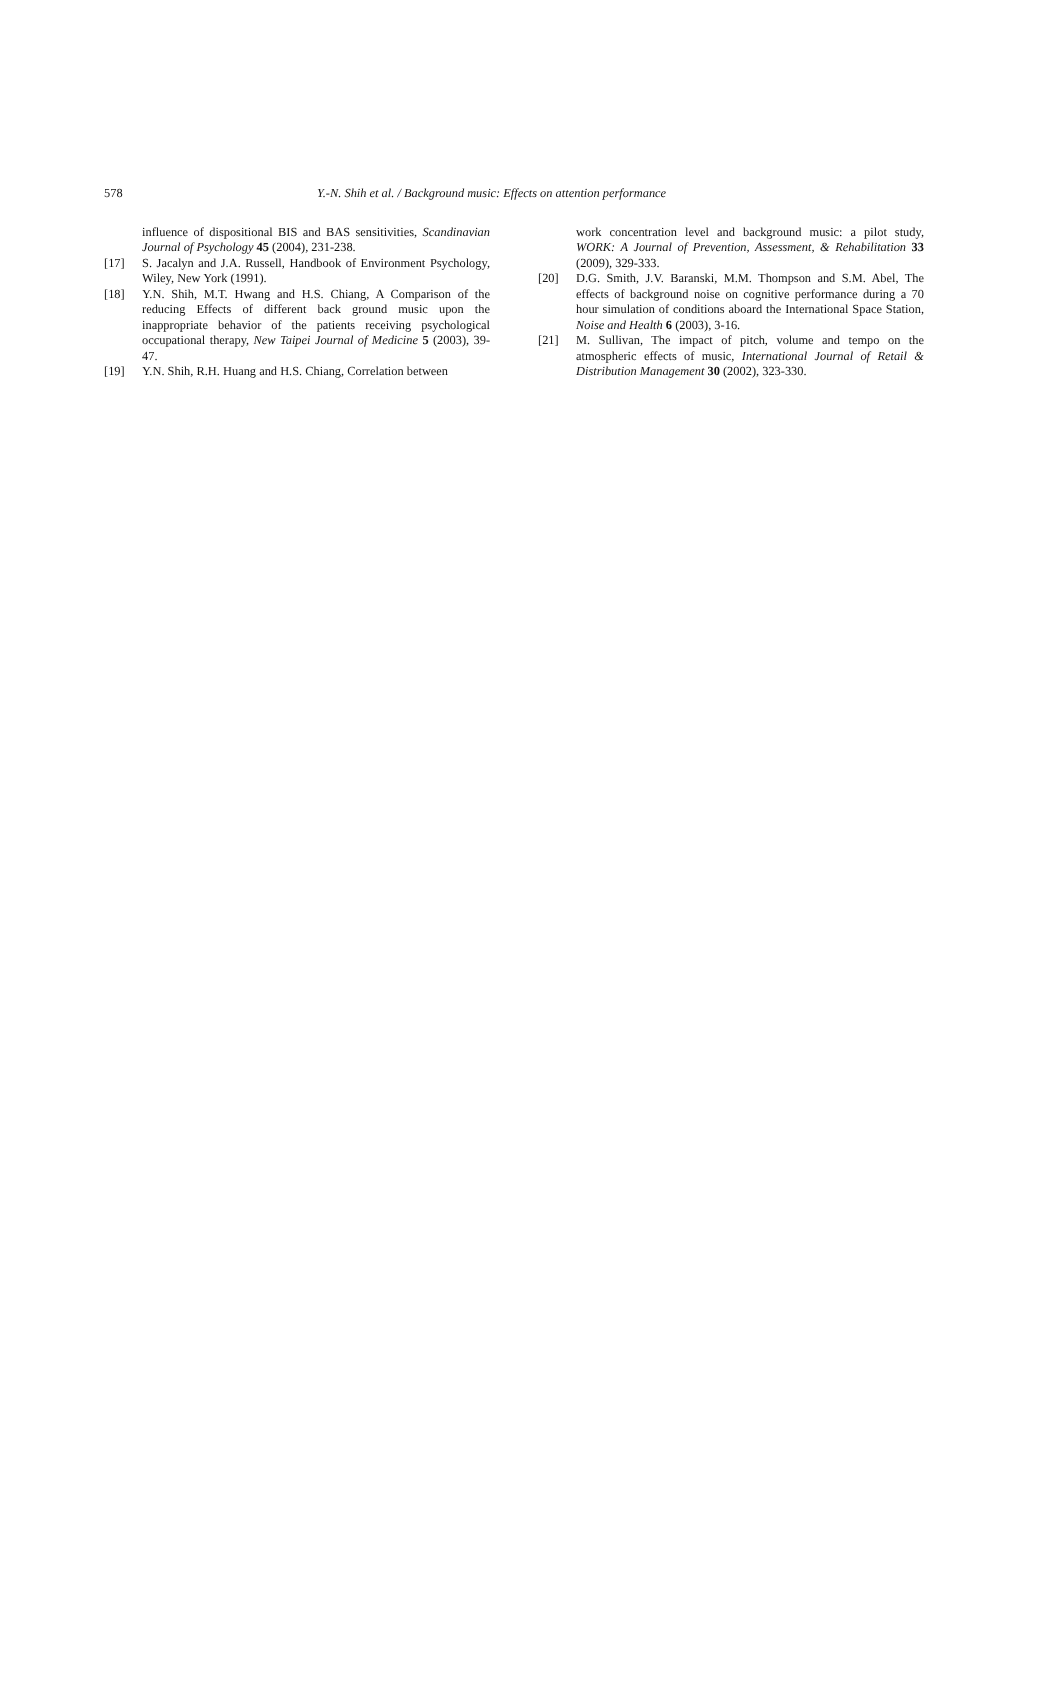578 Y.-N. Shih et al. / Background music: Effects on attention performance
influence of dispositional BIS and BAS sensitivities, Scandinavian Journal of Psychology 45 (2004), 231-238.
[17] S. Jacalyn and J.A. Russell, Handbook of Environment Psychology, Wiley, New York (1991).
[18] Y.N. Shih, M.T. Hwang and H.S. Chiang, A Comparison of the reducing Effects of different back ground music upon the inappropriate behavior of the patients receiving psychological occupational therapy, New Taipei Journal of Medicine 5 (2003), 39-47.
[19] Y.N. Shih, R.H. Huang and H.S. Chiang, Correlation between
work concentration level and background music: a pilot study, WORK: A Journal of Prevention, Assessment, & Rehabilitation 33 (2009), 329-333.
[20] D.G. Smith, J.V. Baranski, M.M. Thompson and S.M. Abel, The effects of background noise on cognitive performance during a 70 hour simulation of conditions aboard the International Space Station, Noise and Health 6 (2003), 3-16.
[21] M. Sullivan, The impact of pitch, volume and tempo on the atmospheric effects of music, International Journal of Retail & Distribution Management 30 (2002), 323-330.